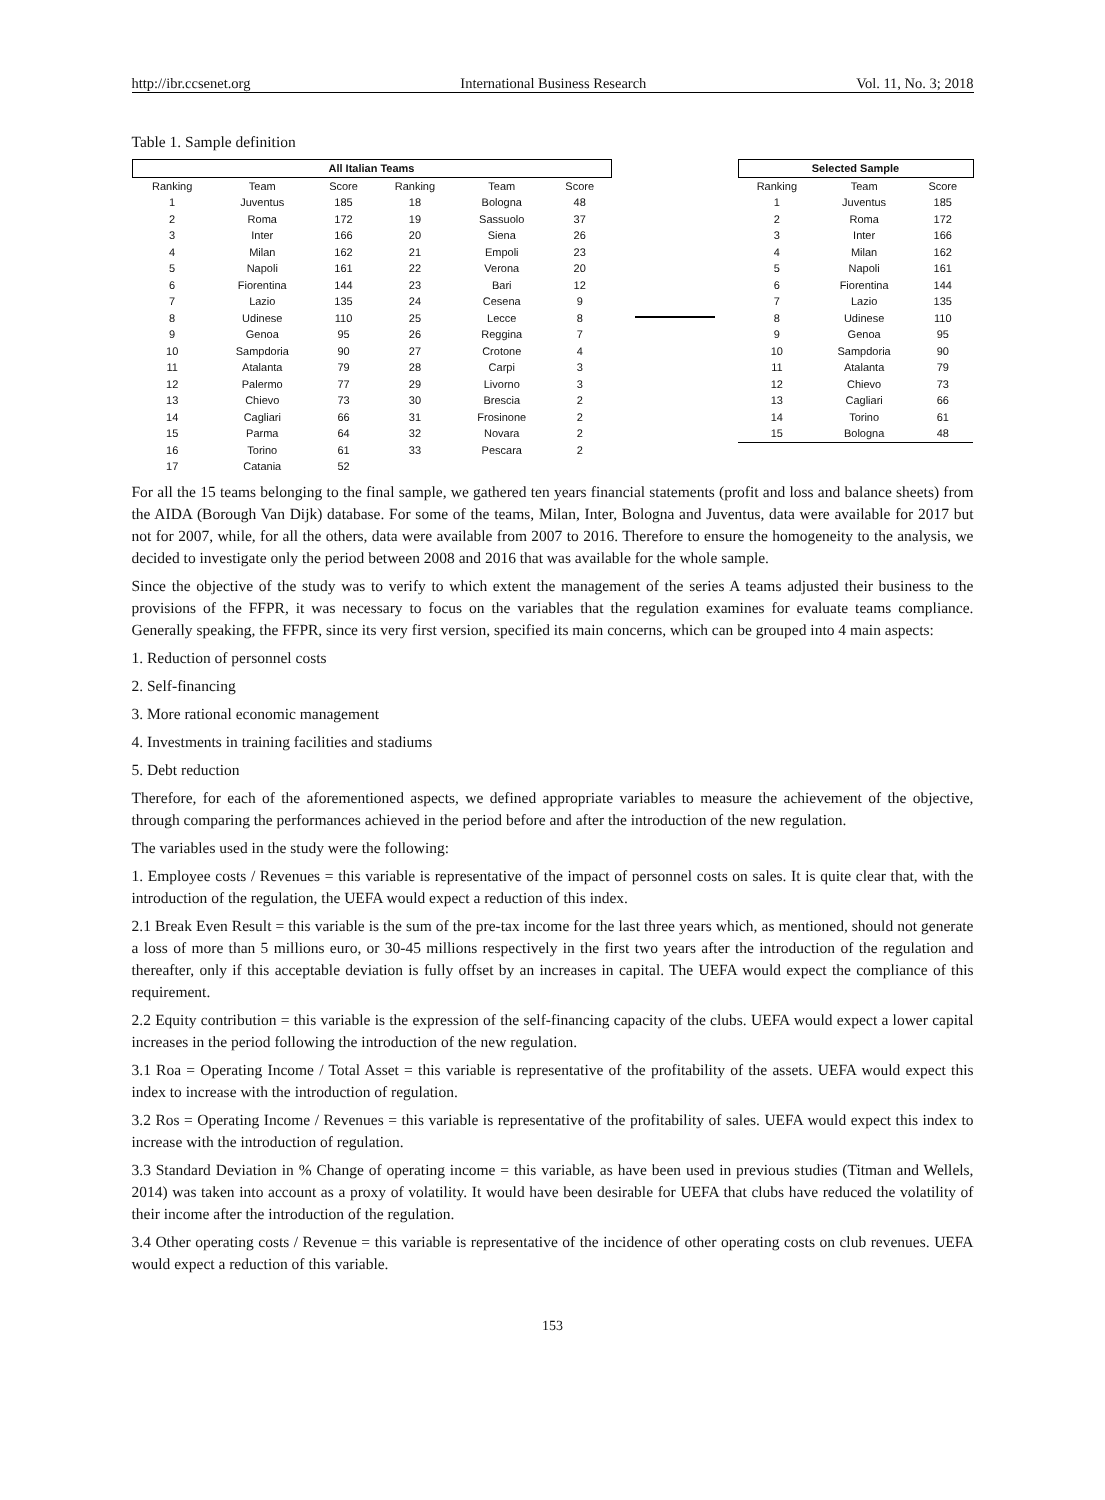http://ibr.ccsenet.org International Business Research Vol. 11, No. 3; 2018
Table 1. Sample definition
| All Italian Teams | | | | | |
| --- | --- | --- | --- | --- | --- |
| Ranking | Team | Score | Ranking | Team | Score |
| 1 | Juventus | 185 | 18 | Bologna | 48 |
| 2 | Roma | 172 | 19 | Sassuolo | 37 |
| 3 | Inter | 166 | 20 | Siena | 26 |
| 4 | Milan | 162 | 21 | Empoli | 23 |
| 5 | Napoli | 161 | 22 | Verona | 20 |
| 6 | Fiorentina | 144 | 23 | Bari | 12 |
| 7 | Lazio | 135 | 24 | Cesena | 9 |
| 8 | Udinese | 110 | 25 | Lecce | 8 |
| 9 | Genoa | 95 | 26 | Reggina | 7 |
| 10 | Sampdoria | 90 | 27 | Crotone | 4 |
| 11 | Atalanta | 79 | 28 | Carpi | 3 |
| 12 | Palermo | 77 | 29 | Livorno | 3 |
| 13 | Chievo | 73 | 30 | Brescia | 2 |
| 14 | Cagliari | 66 | 31 | Frosinone | 2 |
| 15 | Parma | 64 | 32 | Novara | 2 |
| 16 | Torino | 61 | 33 | Pescara | 2 |
| 17 | Catania | 52 | | | |
| Selected Sample | | |
| --- | --- | --- |
| Ranking | Team | Score |
| 1 | Juventus | 185 |
| 2 | Roma | 172 |
| 3 | Inter | 166 |
| 4 | Milan | 162 |
| 5 | Napoli | 161 |
| 6 | Fiorentina | 144 |
| 7 | Lazio | 135 |
| 8 | Udinese | 110 |
| 9 | Genoa | 95 |
| 10 | Sampdoria | 90 |
| 11 | Atalanta | 79 |
| 12 | Chievo | 73 |
| 13 | Cagliari | 66 |
| 14 | Torino | 61 |
| 15 | Bologna | 48 |
For all the 15 teams belonging to the final sample, we gathered ten years financial statements (profit and loss and balance sheets) from the AIDA (Borough Van Dijk) database. For some of the teams, Milan, Inter, Bologna and Juventus, data were available for 2017 but not for 2007, while, for all the others, data were available from 2007 to 2016. Therefore to ensure the homogeneity to the analysis, we decided to investigate only the period between 2008 and 2016 that was available for the whole sample.
Since the objective of the study was to verify to which extent the management of the series A teams adjusted their business to the provisions of the FFPR, it was necessary to focus on the variables that the regulation examines for evaluate teams compliance. Generally speaking, the FFPR, since its very first version, specified its main concerns, which can be grouped into 4 main aspects:
1. Reduction of personnel costs
2. Self-financing
3. More rational economic management
4. Investments in training facilities and stadiums
5. Debt reduction
Therefore, for each of the aforementioned aspects, we defined appropriate variables to measure the achievement of the objective, through comparing the performances achieved in the period before and after the introduction of the new regulation.
The variables used in the study were the following:
1. Employee costs / Revenues = this variable is representative of the impact of personnel costs on sales. It is quite clear that, with the introduction of the regulation, the UEFA would expect a reduction of this index.
2.1 Break Even Result = this variable is the sum of the pre-tax income for the last three years which, as mentioned, should not generate a loss of more than 5 millions euro, or 30-45 millions respectively in the first two years after the introduction of the regulation and thereafter, only if this acceptable deviation is fully offset by an increases in capital. The UEFA would expect the compliance of this requirement.
2.2 Equity contribution = this variable is the expression of the self-financing capacity of the clubs. UEFA would expect a lower capital increases in the period following the introduction of the new regulation.
3.1 Roa = Operating Income / Total Asset = this variable is representative of the profitability of the assets. UEFA would expect this index to increase with the introduction of regulation.
3.2 Ros = Operating Income / Revenues = this variable is representative of the profitability of sales. UEFA would expect this index to increase with the introduction of regulation.
3.3 Standard Deviation in % Change of operating income = this variable, as have been used in previous studies (Titman and Wellels, 2014) was taken into account as a proxy of volatility. It would have been desirable for UEFA that clubs have reduced the volatility of their income after the introduction of the regulation.
3.4 Other operating costs / Revenue = this variable is representative of the incidence of other operating costs on club revenues. UEFA would expect a reduction of this variable.
153